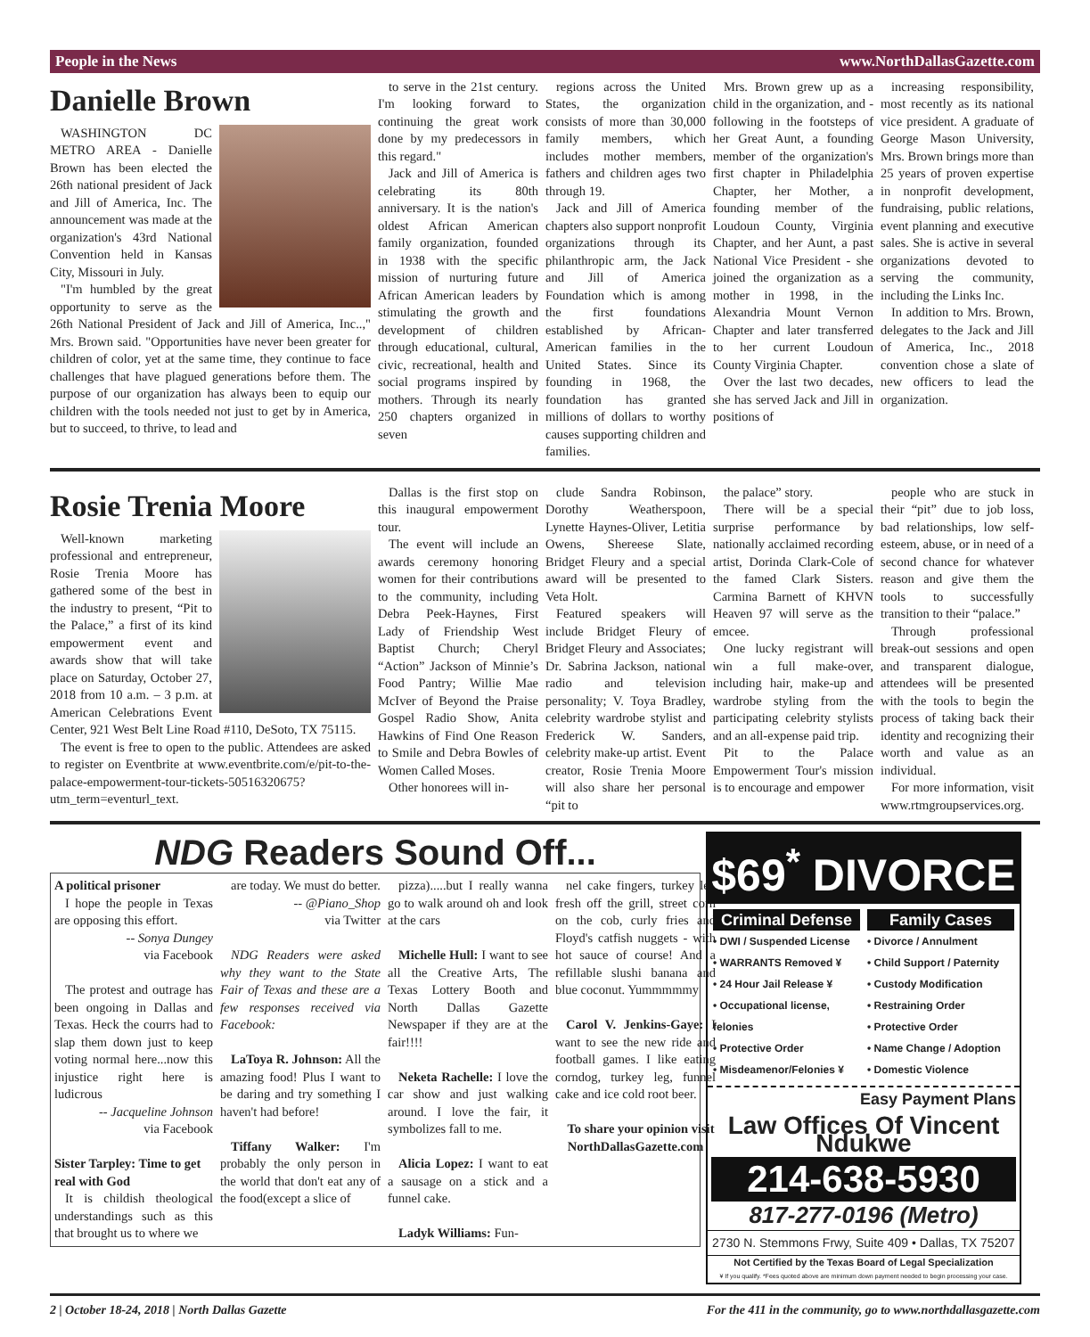People in the News www.NorthDallasGazette.com
Danielle Brown
WASHINGTON DC METRO AREA - Danielle Brown has been elected the 26th national president of Jack and Jill of America, Inc. The announcement was made at the organization's 43rd National Convention held in Kansas City, Missouri in July.
"I'm humbled by the great opportunity to serve as the 26th National President of Jack and Jill of America, Inc..," Mrs. Brown said. "Opportunities have never been greater for children of color, yet at the same time, they continue to face challenges that have plagued generations before them. The purpose of our organization has always been to equip our children with the tools needed not just to get by in America, but to succeed, to thrive, to lead and
to serve in the 21st century. I'm looking forward to continuing the great work done by my predecessors in this regard."
Jack and Jill of America is celebrating its 80th anniversary. It is the nation's oldest African American family organization, founded in 1938 with the specific mission of nurturing future African American leaders by stimulating the growth and development of children through educational, cultural, civic, recreational, health and social programs inspired by mothers. Through its nearly 250 chapters organized in seven
regions across the United States, the organization consists of more than 30,000 family members, which includes mother members, fathers and children ages two through 19.
Jack and Jill of America chapters also support nonprofit organizations through its philanthropic arm, the Jack and Jill of America Foundation which is among the first foundations established by African-American families in the United States. Since its founding in 1968, the foundation has granted millions of dollars to worthy causes supporting children and families.
Mrs. Brown grew up as a child in the organization, and - following in the footsteps of her Great Aunt, a founding member of the organization's first chapter in Philadelphia Chapter, her Mother, a founding member of the Loudoun County, Virginia Chapter, and her Aunt, a past National Vice President - she joined the organization as a mother in 1998, in the Alexandria Mount Vernon Chapter and later transferred to her current Loudoun County Virginia Chapter.
Over the last two decades, she has served Jack and Jill in positions of
increasing responsibility, most recently as its national vice president. A graduate of George Mason University, Mrs. Brown brings more than 25 years of proven expertise in nonprofit development, fundraising, public relations, event planning and executive sales. She is active in several organizations devoted to serving the community, including the Links Inc.
In addition to Mrs. Brown, delegates to the Jack and Jill of America, Inc., 2018 convention chose a slate of new officers to lead the organization.
Rosie Trenia Moore
Well-known marketing professional and entrepreneur, Rosie Trenia Moore has gathered some of the best in the industry to present, “Pit to the Palace,” a first of its kind empowerment event and awards show that will take place on Saturday, October 27, 2018 from 10 a.m. – 3 p.m. at American Celebrations Event Center, 921 West Belt Line Road #110, DeSoto, TX 75115.
The event is free to open to the public. Attendees are asked to register on Eventbrite at www.eventbrite.com/e/pit-to-the-palace-empowerment-tour-tickets-50516320675?utm_term=eventurl_text.
Dallas is the first stop on this inaugural empowerment tour.
The event will include an awards ceremony honoring women for their contributions to the community, including Debra Peek-Haynes, First Lady of Friendship West Baptist Church; Cheryl “Action” Jackson of Minnie’s Food Pantry; Willie Mae McIver of Beyond the Praise Gospel Radio Show, Anita Hawkins of Find One Reason to Smile and Debra Bowles of Women Called Moses.
Other honorees will in-
clude Sandra Robinson, Dorothy Weatherspoon, Lynette Haynes-Oliver, Letitia Owens, Shereese Slate, Bridget Fleury and a special award will be presented to Veta Holt.
Featured speakers will include Bridget Fleury of Bridget Fleury and Associates; Dr. Sabrina Jackson, national radio and television personality; V. Toya Bradley, celebrity wardrobe stylist and Frederick W. Sanders, celebrity make-up artist. Event creator, Rosie Trenia Moore will also share her personal “pit to
the palace” story.
There will be a special surprise performance by nationally acclaimed recording artist, Dorinda Clark-Cole of the famed Clark Sisters. Carmina Barnett of KHVN Heaven 97 will serve as the emcee.
One lucky registrant will win a full make-over, including hair, make-up and wardrobe styling from the participating celebrity stylists and an all-expense paid trip.
Pit to the Palace Empowerment Tour's mission is to encourage and empower
people who are stuck in their “pit” due to job loss, bad relationships, low self-esteem, abuse, or in need of a second chance for whatever reason and give them the tools to successfully transition to their “palace.”
Through professional break-out sessions and open and transparent dialogue, attendees will be presented with the tools to begin the process of taking back their identity and recognizing their worth and value as an individual.
For more information, visit www.rtmgroupservices.org.
NDG Readers Sound Off...
A political prisoner
I hope the people in Texas are opposing this effort.
-- Sonya Dungey
via Facebook
The protest and outrage has been ongoing in Dallas and Texas. Heck the courrs had to slap them down just to keep voting normal here...now this injustice right here is ludicrous
-- Jacqueline Johnson
via Facebook
Sister Tarpley: Time to get real with God
It is childish theological understandings such as this that brought us to where we
are today. We must do better.
-- @Piano_Shop
via Twitter
NDG Readers were asked why they want to the State Fair of Texas and these are a few responses received via Facebook:
LaToya R. Johnson: All the amazing food! Plus I want to be daring and try something I haven't had before!
Tiffany Walker: I'm probably the only person in the world that don't eat any of the food(except a slice of
pizza).....but I really wanna go to walk around oh and look at the cars
Michelle Hull: I want to see all the Creative Arts, The Texas Lottery Booth and North Dallas Gazette Newspaper if they are at the fair!!!!
Neketa Rachelle: I love the car show and just walking around. I love the fair, it symbolizes fall to me.
Alicia Lopez: I want to eat a sausage on a stick and a funnel cake.
Ladyk Williams: Fun-
nel cake fingers, turkey leg fresh off the grill, street corn on the cob, curly fries and Floyd's catfish nuggets - with hot sauce of course! And a refillable slushi banana and blue coconut. Yummmmmy
Carol V. Jenkins-Gaye: I want to see the new ride and football games. I like eating corndog, turkey leg, funnel cake and ice cold root beer.
To share your opinion visit NorthDallasGazette.com
$69<sup>*</sup> DIVORCE
Criminal Defense
• DWI / Suspended License
• WARRANTS Removed ¥
• 24 Hour Jail Release ¥
• Occupational license, felonies
• Protective Order
• Misdeamenor/Felonies ¥
Family Cases
• Divorce / Annulment
• Child Support / Paternity
• Custody Modification
• Restraining Order
• Protective Order
• Name Change / Adoption
• Domestic Violence
Easy Payment Plans
Law Offices Of Vincent Ndukwe
214-638-5930
817-277-0196 (Metro)
2730 N. Stemmons Frwy, Suite 409 • Dallas, TX 75207
Not Certified by the Texas Board of Legal Specialization
¥ If you qualify. *Fees quoted above are minimum down payment needed to begin processing your case.
2 | October 18-24, 2018 | North Dallas Gazette For the 411 in the community, go to www.northdallasgazette.com